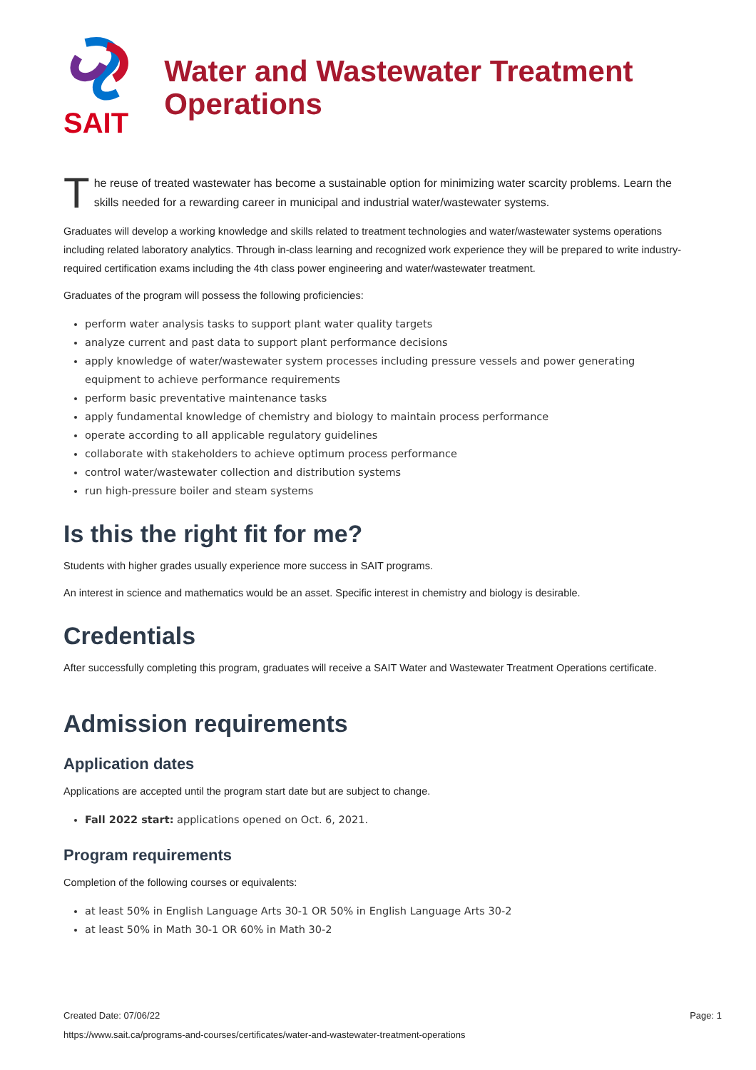SAIT
Water and Wastewater Treatment Operations
The reuse of treated wastewater has become a sustainable option for minimizing water scarcity problems. Learn the skills needed for a rewarding career in municipal and industrial water/wastewater systems.
Graduates will develop a working knowledge and skills related to treatment technologies and water/wastewater systems operations including related laboratory analytics. Through in-class learning and recognized work experience they will be prepared to write industry-required certification exams including the 4th class power engineering and water/wastewater treatment.
Graduates of the program will possess the following proficiencies:
perform water analysis tasks to support plant water quality targets
analyze current and past data to support plant performance decisions
apply knowledge of water/wastewater system processes including pressure vessels and power generating equipment to achieve performance requirements
perform basic preventative maintenance tasks
apply fundamental knowledge of chemistry and biology to maintain process performance
operate according to all applicable regulatory guidelines
collaborate with stakeholders to achieve optimum process performance
control water/wastewater collection and distribution systems
run high-pressure boiler and steam systems
Is this the right fit for me?
Students with higher grades usually experience more success in SAIT programs.
An interest in science and mathematics would be an asset. Specific interest in chemistry and biology is desirable.
Credentials
After successfully completing this program, graduates will receive a SAIT Water and Wastewater Treatment Operations certificate.
Admission requirements
Application dates
Applications are accepted until the program start date but are subject to change.
Fall 2022 start: applications opened on Oct. 6, 2021.
Program requirements
Completion of the following courses or equivalents:
at least 50% in English Language Arts 30-1 OR 50% in English Language Arts 30-2
at least 50% in Math 30-1 OR 60% in Math 30-2
Created Date: 07/06/22
Page: 1
https://www.sait.ca/programs-and-courses/certificates/water-and-wastewater-treatment-operations